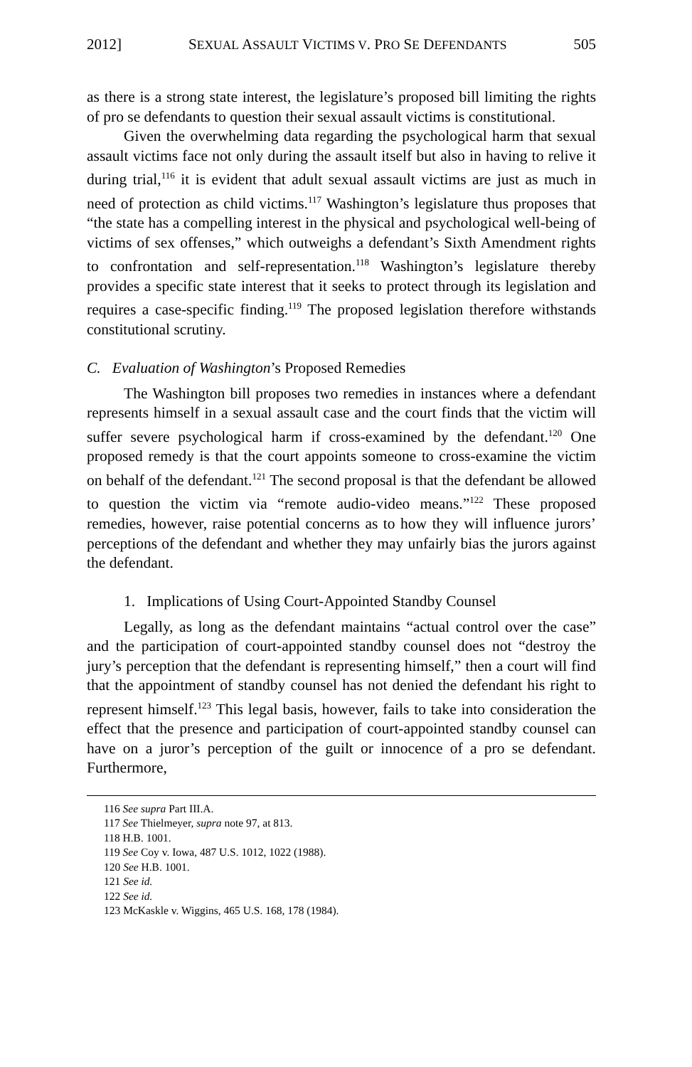2012] SEXUAL ASSAULT VICTIMS V. PRO SE DEFENDANTS 505
as there is a strong state interest, the legislature’s proposed bill limiting the rights of pro se defendants to question their sexual assault victims is constitutional.
Given the overwhelming data regarding the psychological harm that sexual assault victims face not only during the assault itself but also in having to relive it during trial,<sup>116</sup> it is evident that adult sexual assault victims are just as much in need of protection as child victims.<sup>117</sup> Washington’s legislature thus proposes that “the state has a compelling interest in the physical and psychological well-being of victims of sex offenses,” which outweighs a defendant’s Sixth Amendment rights to confrontation and self-representation.<sup>118</sup> Washington’s legislature thereby provides a specific state interest that it seeks to protect through its legislation and requires a case-specific finding.<sup>119</sup> The proposed legislation therefore withstands constitutional scrutiny.
C. Evaluation of Washington’s Proposed Remedies
The Washington bill proposes two remedies in instances where a defendant represents himself in a sexual assault case and the court finds that the victim will suffer severe psychological harm if cross-examined by the defendant.<sup>120</sup> One proposed remedy is that the court appoints someone to cross-examine the victim on behalf of the defendant.<sup>121</sup> The second proposal is that the defendant be allowed to question the victim via “remote audio-video means.”<sup>122</sup> These proposed remedies, however, raise potential concerns as to how they will influence jurors’ perceptions of the defendant and whether they may unfairly bias the jurors against the defendant.
1. Implications of Using Court-Appointed Standby Counsel
Legally, as long as the defendant maintains “actual control over the case” and the participation of court-appointed standby counsel does not “destroy the jury’s perception that the defendant is representing himself,” then a court will find that the appointment of standby counsel has not denied the defendant his right to represent himself.<sup>123</sup> This legal basis, however, fails to take into consideration the effect that the presence and participation of court-appointed standby counsel can have on a juror’s perception of the guilt or innocence of a pro se defendant. Furthermore,
116 See supra Part III.A.
117 See Thielmeyer, supra note 97, at 813.
118 H.B. 1001.
119 See Coy v. Iowa, 487 U.S. 1012, 1022 (1988).
120 See H.B. 1001.
121 See id.
122 See id.
123 McKaskle v. Wiggins, 465 U.S. 168, 178 (1984).